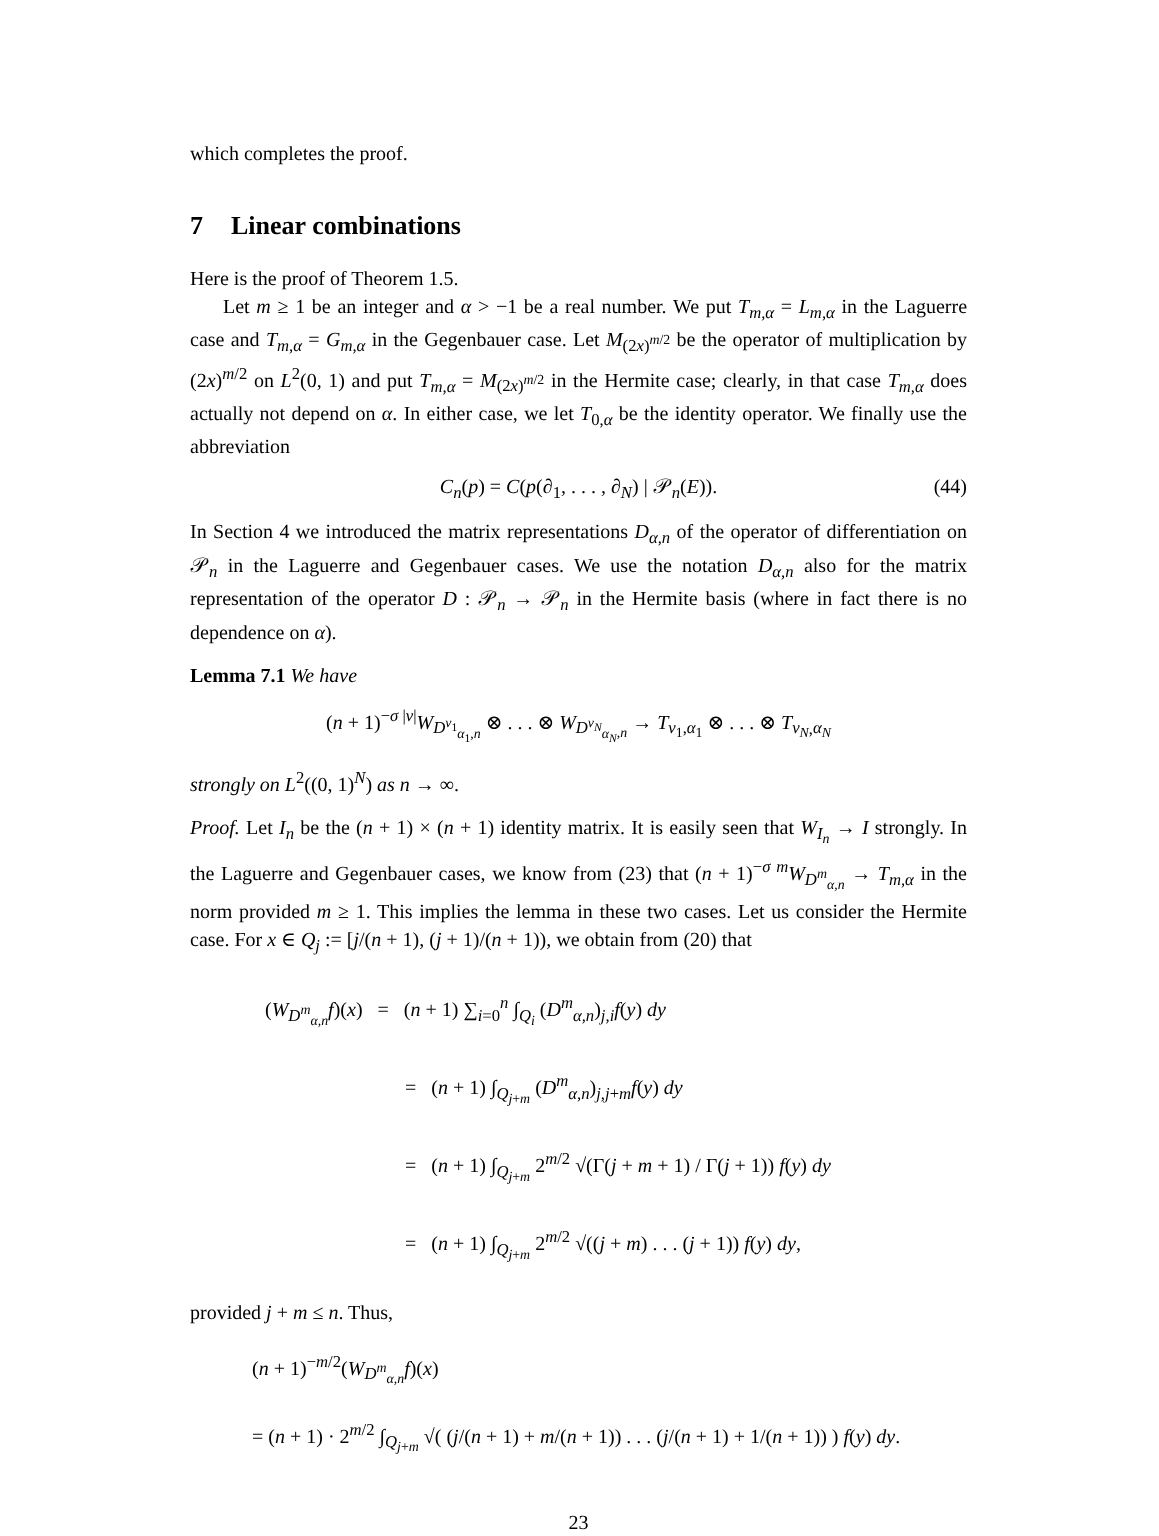which completes the proof.
7 Linear combinations
Here is the proof of Theorem 1.5.
Let m ≥ 1 be an integer and α > −1 be a real number. We put T<sub>m,α</sub> = L<sub>m,α</sub> in the Laguerre case and T<sub>m,α</sub> = G<sub>m,α</sub> in the Gegenbauer case. Let M<sub>(2x)<sup>m/2</sup></sub> be the operator of multiplication by (2x)<sup>m/2</sup> on L<sup>2</sup>(0, 1) and put T<sub>m,α</sub> = M<sub>(2x)<sup>m/2</sup></sub> in the Hermite case; clearly, in that case T<sub>m,α</sub> does actually not depend on α. In either case, we let T<sub>0,α</sub> be the identity operator. We finally use the abbreviation
C<sub>n</sub>(p) = C(p(∂<sub>1</sub>, . . . , ∂<sub>N</sub>) | 𝒫<sub>n</sub>(E)). (44)
In Section 4 we introduced the matrix representations D<sub>α,n</sub> of the operator of differentiation on 𝒫<sub>n</sub> in the Laguerre and Gegenbauer cases. We use the notation D<sub>α,n</sub> also for the matrix representation of the operator D : 𝒫<sub>n</sub> → 𝒫<sub>n</sub> in the Hermite basis (where in fact there is no dependence on α).
Lemma 7.1 We have
(n + 1)<sup>−σ |ν|</sup>W<sub>D<sup>ν<sub>1</sub></sup><sub>α<sub>1</sub>,n</sub></sub> ⊗ . . . ⊗ W<sub>D<sup>ν<sub>N</sub></sup><sub>α<sub>N</sub>,n</sub></sub> → T<sub>ν<sub>1</sub>,α<sub>1</sub></sub> ⊗ . . . ⊗ T<sub>ν<sub>N</sub>,α<sub>N</sub></sub>
strongly on L<sup>2</sup>((0, 1)<sup>N</sup>) as n → ∞.
Proof. Let I<sub>n</sub> be the (n + 1) × (n + 1) identity matrix. It is easily seen that W<sub>I<sub>n</sub></sub> → I strongly. In the Laguerre and Gegenbauer cases, we know from (23) that (n + 1)<sup>−σ m</sup>W<sub>D<sup>m</sup><sub>α,n</sub></sub> → T<sub>m,α</sub> in the norm provided m ≥ 1. This implies the lemma in these two cases. Let us consider the Hermite case. For x ∈ Q<sub>j</sub> := [j/(n + 1), (j + 1)/(n + 1)), we obtain from (20) that
(W<sub>D<sup>m</sup><sub>α,n</sub></sub>f)(x) = (n + 1) ∑<sub>i=0</sub><sup>n</sup> ∫<sub>Q<sub>i</sub></sub> (D<sup>m</sup><sub>α,n</sub>)<sub>j,i</sub>f(y) dy
= (n + 1) ∫<sub>Q<sub>j+m</sub></sub> (D<sup>m</sup><sub>α,n</sub>)<sub>j,j+m</sub>f(y) dy
= (n + 1) ∫<sub>Q<sub>j+m</sub></sub> 2<sup>m/2</sup> √(Γ(j + m + 1) / Γ(j + 1)) f(y) dy
= (n + 1) ∫<sub>Q<sub>j+m</sub></sub> 2<sup>m/2</sup> √((j + m) . . . (j + 1)) f(y) dy,
provided j + m ≤ n. Thus,
(n + 1)<sup>−m/2</sup>(W<sub>D<sup>m</sup><sub>α,n</sub></sub>f)(x)
= (n + 1) · 2<sup>m/2</sup> ∫<sub>Q<sub>j+m</sub></sub> √( (j/(n + 1) + m/(n + 1)) . . . (j/(n + 1) + 1/(n + 1)) ) f(y) dy.
23